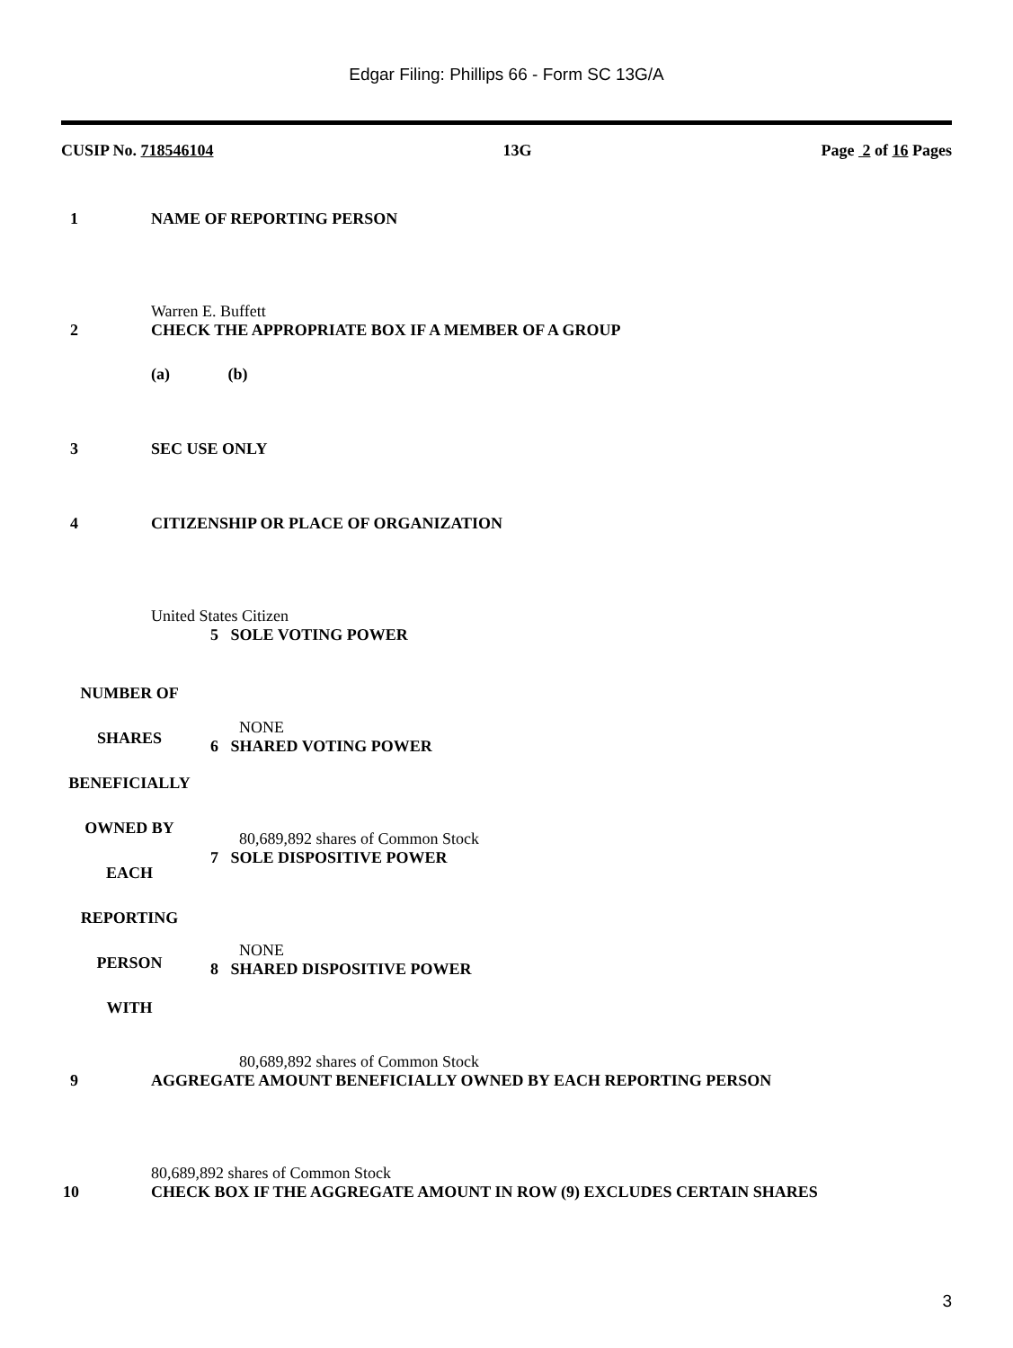Edgar Filing: Phillips 66 - Form SC 13G/A
CUSIP No. 718546104 13G Page 2 of 16 Pages
| 1 | NAME OF REPORTING PERSON Warren E. Buffett |
| 2 | CHECK THE APPROPRIATE BOX IF A MEMBER OF A GROUP (a) (b) |
| 3 | SEC USE ONLY |
| 4 | CITIZENSHIP OR PLACE OF ORGANIZATION United States Citizen |
| NUMBER OF SHARES BENEFICIALLY OWNED BY EACH REPORTING PERSON WITH | 5 SOLE VOTING POWER NONE 6 SHARED VOTING POWER 80,689,892 shares of Common Stock 7 SOLE DISPOSITIVE POWER NONE 8 SHARED DISPOSITIVE POWER 80,689,892 shares of Common Stock |
| 9 | AGGREGATE AMOUNT BENEFICIALLY OWNED BY EACH REPORTING PERSON 80,689,892 shares of Common Stock |
| 10 | CHECK BOX IF THE AGGREGATE AMOUNT IN ROW (9) EXCLUDES CERTAIN SHARES |
3